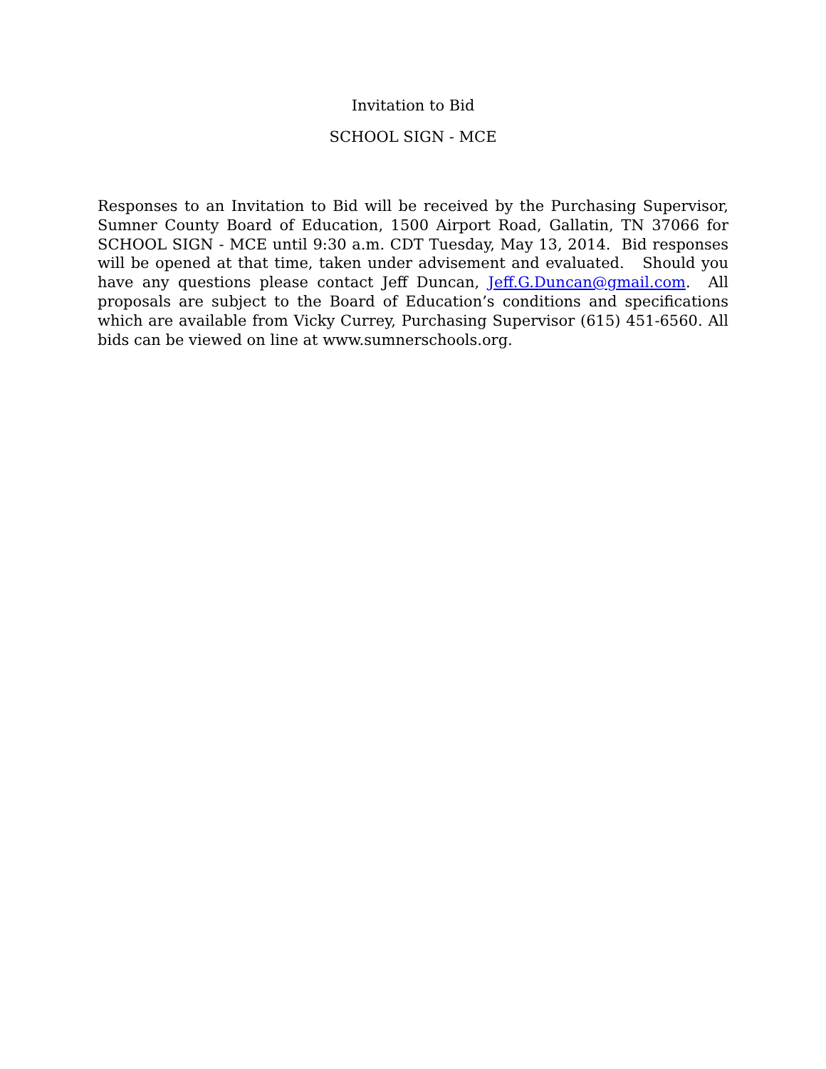Invitation to Bid
SCHOOL SIGN - MCE
Responses to an Invitation to Bid will be received by the Purchasing Supervisor, Sumner County Board of Education, 1500 Airport Road, Gallatin, TN 37066 for SCHOOL SIGN - MCE until 9:30 a.m. CDT Tuesday, May 13, 2014. Bid responses will be opened at that time, taken under advisement and evaluated. Should you have any questions please contact Jeff Duncan, Jeff.G.Duncan@gmail.com. All proposals are subject to the Board of Education’s conditions and specifications which are available from Vicky Currey, Purchasing Supervisor (615) 451-6560. All bids can be viewed on line at www.sumnerschools.org.